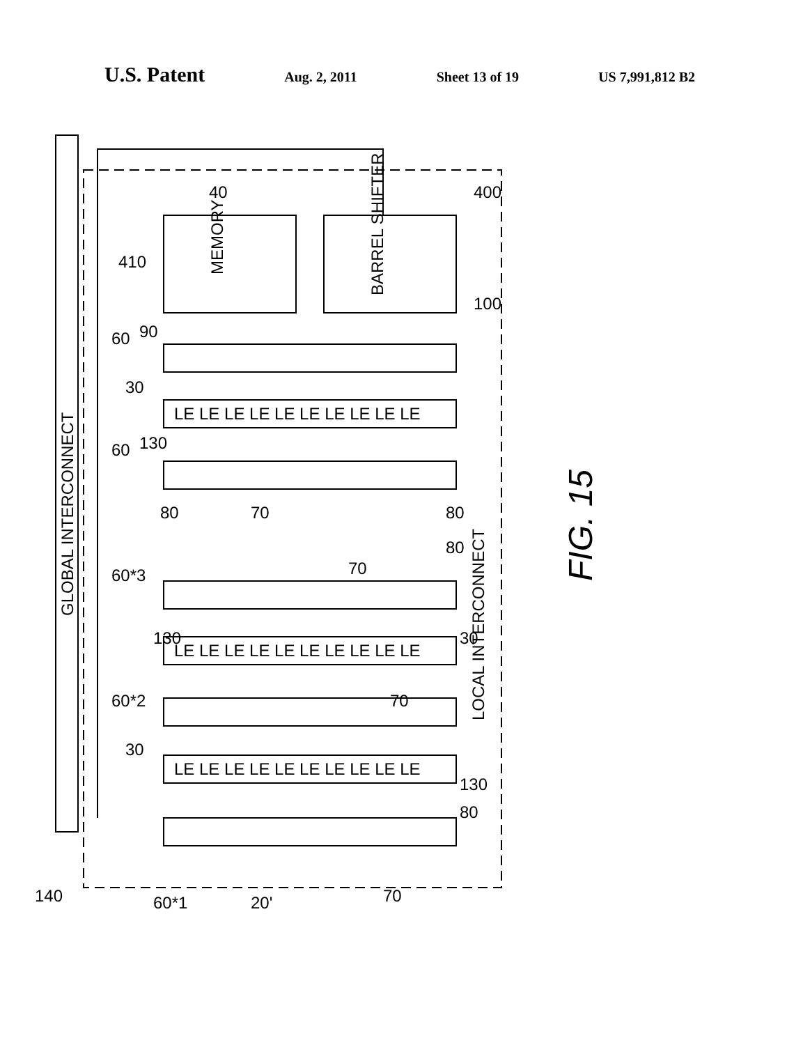U.S. Patent Aug. 2, 2011 Sheet 13 of 19 US 7,991,812 B2
MEMORY
BARREL SHIFTER
GLOBAL INTERCONNECT
LOCAL INTERCONNECT
LE LE LE LE LE LE LE LE LE LE
LE LE LE LE LE LE LE LE LE LE
LE LE LE LE LE LE LE LE LE LE
40
400
410
100
90
60
30
130
60
80
70
80
60*3
80
70
130
30
60*2
70
30
130
80
140
60*1
20'
70
FIG. 15